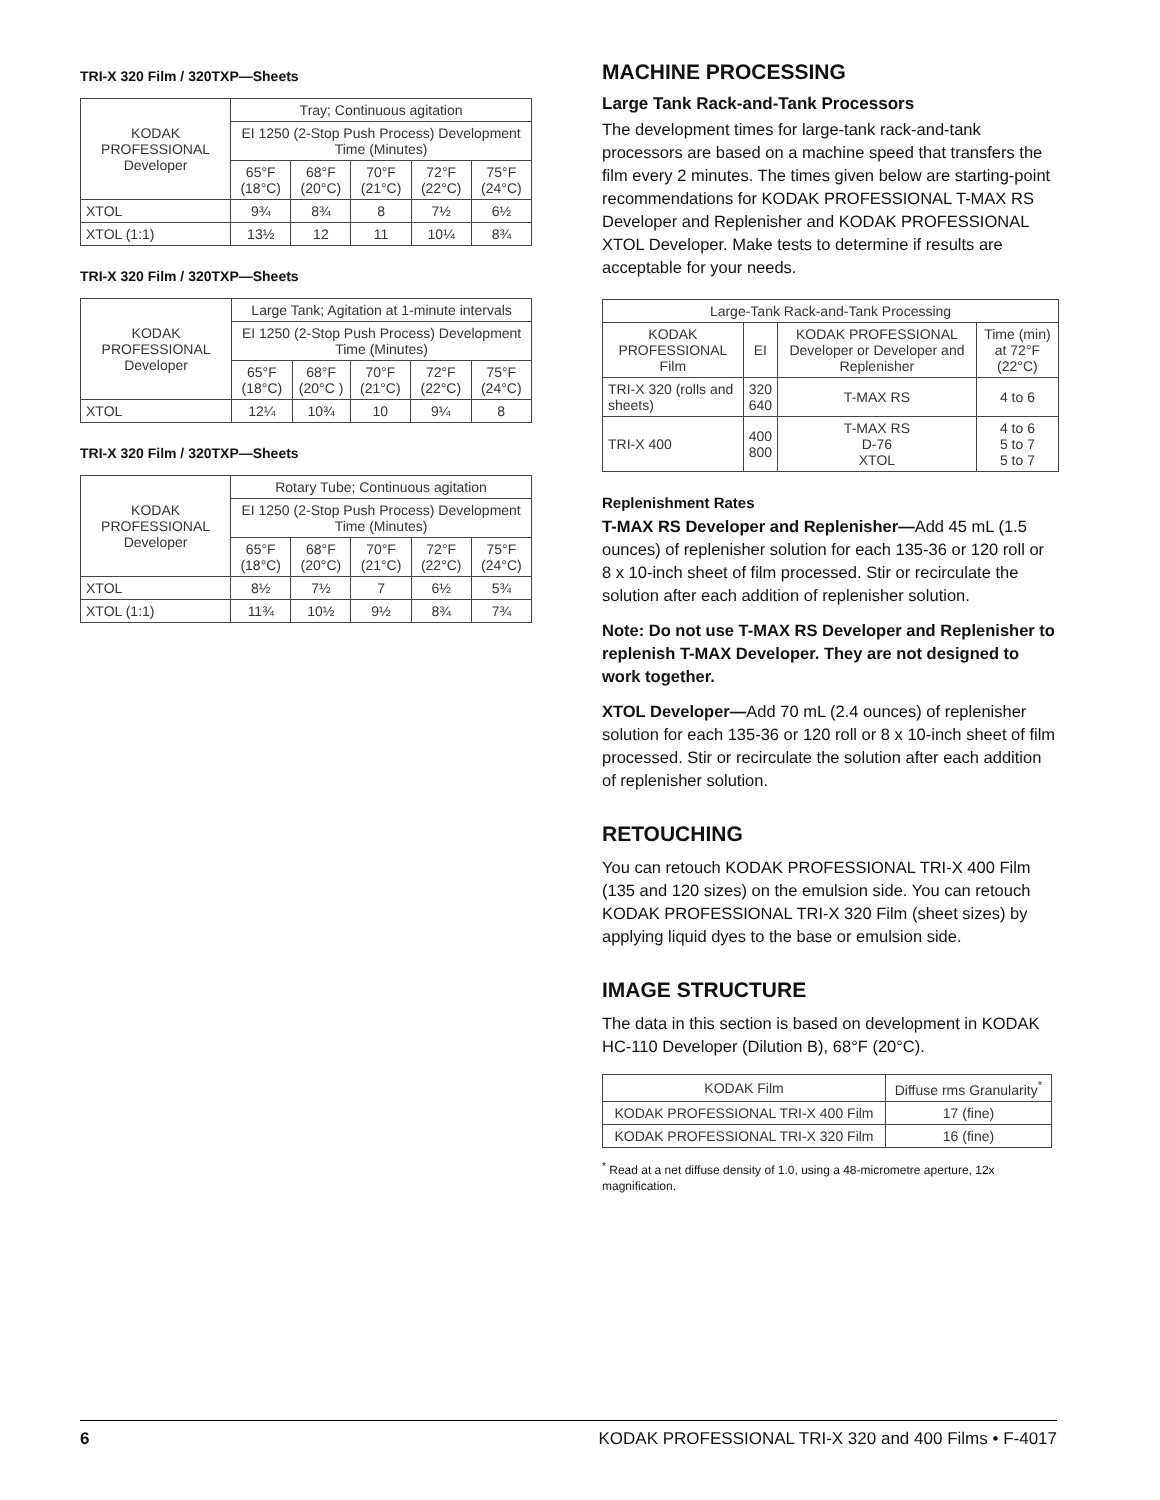TRI-X 320 Film / 320TXP—Sheets
| KODAK PROFESSIONAL Developer | Tray; Continuous agitation | | | | |
| --- | --- | --- | --- | --- | --- |
| | EI 1250 (2-Stop Push Process) Development Time (Minutes) | | | | |
| | 65°F (18°C) | 68°F (20°C) | 70°F (21°C) | 72°F (22°C) | 75°F (24°C) |
| XTOL | 9¾ | 8¾ | 8 | 7½ | 6½ |
| XTOL (1:1) | 13½ | 12 | 11 | 10¼ | 8¾ |
TRI-X 320 Film / 320TXP—Sheets
| KODAK PROFESSIONAL Developer | Large Tank; Agitation at 1-minute intervals | | | | |
| --- | --- | --- | --- | --- | --- |
| | EI 1250 (2-Stop Push Process) Development Time (Minutes) | | | | |
| | 65°F (18°C) | 68°F (20°C ) | 70°F (21°C) | 72°F (22°C) | 75°F (24°C) |
| XTOL | 12¼ | 10¾ | 10 | 9¼ | 8 |
TRI-X 320 Film / 320TXP—Sheets
| KODAK PROFESSIONAL Developer | Rotary Tube; Continuous agitation | | | | |
| --- | --- | --- | --- | --- | --- |
| | EI 1250 (2-Stop Push Process) Development Time (Minutes) | | | | |
| | 65°F (18°C) | 68°F (20°C) | 70°F (21°C) | 72°F (22°C) | 75°F (24°C) |
| XTOL | 8½ | 7½ | 7 | 6½ | 5¾ |
| XTOL (1:1) | 11¾ | 10½ | 9½ | 8¾ | 7¾ |
MACHINE PROCESSING
Large Tank Rack-and-Tank Processors
The development times for large-tank rack-and-tank processors are based on a machine speed that transfers the film every 2 minutes. The times given below are starting-point recommendations for KODAK PROFESSIONAL T-MAX RS Developer and Replenisher and KODAK PROFESSIONAL XTOL Developer. Make tests to determine if results are acceptable for your needs.
| Large-Tank Rack-and-Tank Processing | | | |
| --- | --- | --- | --- |
| KODAK PROFESSIONAL Film | EI | KODAK PROFESSIONAL Developer or Developer and Replenisher | Time (min) at 72°F (22°C) |
| TRI-X 320 (rolls and sheets) | 320 640 | T-MAX RS | 4 to 6 |
| TRI-X 400 | 400 800 | T-MAX RS D-76 XTOL | 4 to 6 5 to 7 5 to 7 |
Replenishment Rates
T-MAX RS Developer and Replenisher—Add 45 mL (1.5 ounces) of replenisher solution for each 135-36 or 120 roll or 8 x 10-inch sheet of film processed. Stir or recirculate the solution after each addition of replenisher solution.
Note: Do not use T-MAX RS Developer and Replenisher to replenish T-MAX Developer. They are not designed to work together.
XTOL Developer—Add 70 mL (2.4 ounces) of replenisher solution for each 135-36 or 120 roll or 8 x 10-inch sheet of film processed. Stir or recirculate the solution after each addition of replenisher solution.
RETOUCHING
You can retouch KODAK PROFESSIONAL TRI-X 400 Film (135 and 120 sizes) on the emulsion side. You can retouch KODAK PROFESSIONAL TRI-X 320 Film (sheet sizes) by applying liquid dyes to the base or emulsion side.
IMAGE STRUCTURE
The data in this section is based on development in KODAK HC-110 Developer (Dilution B), 68°F (20°C).
| KODAK Film | Diffuse rms Granularity<sup>*</sup> |
| --- | --- |
| KODAK PROFESSIONAL TRI-X 400 Film | 17 (fine) |
| KODAK PROFESSIONAL TRI-X 320 Film | 16 (fine) |
<sup>*</sup> Read at a net diffuse density of 1.0, using a 48-micrometre aperture, 12x magnification.
6 KODAK PROFESSIONAL TRI-X 320 and 400 Films • F-4017